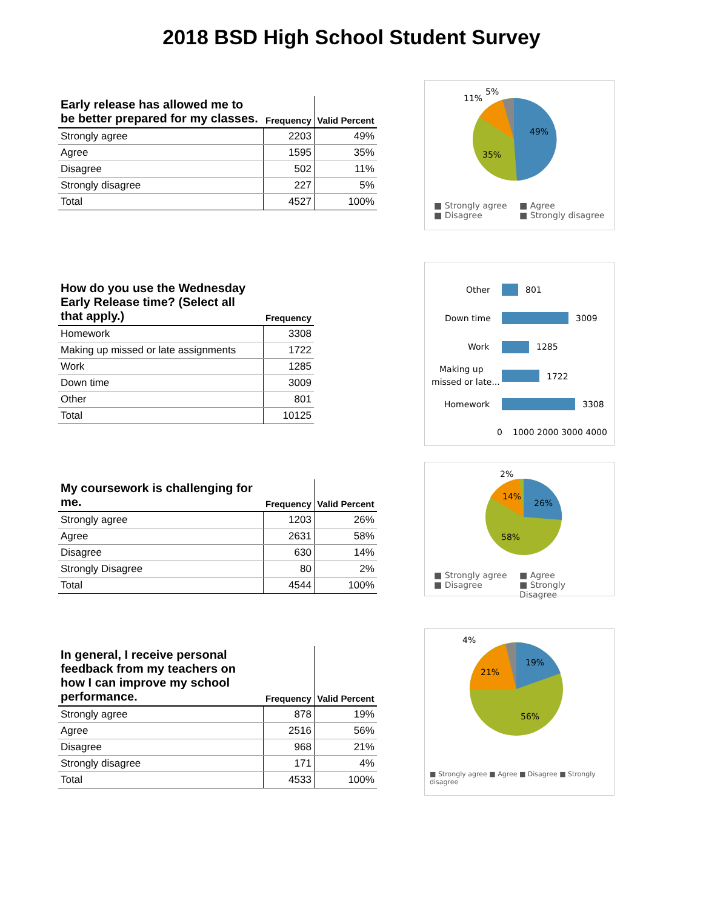2018 BSD High School Student Survey
| Early release has allowed me to be better prepared for my classes. | Frequency | Valid Percent |
| --- | --- | --- |
| Strongly agree | 2203 | 49% |
| Agree | 1595 | 35% |
| Disagree | 502 | 11% |
| Strongly disagree | 227 | 5% |
| Total | 4527 | 100% |
49%
35%
11%
5%
■ Strongly agree ■ Agree ■ Disagree ■ Strongly disagree
| How do you use the Wednesday Early Release time? (Select all that apply.) | Frequency |
| --- | --- |
| Homework | 3308 |
| Making up missed or late assignments | 1722 |
| Work | 1285 |
| Down time | 3009 |
| Other | 801 |
| Total | 10125 |
Other
801
Down time
3009
Work
1285
Making up
missed or late...
1722
Homework
3308
0
1000 2000 3000 4000
| My coursework is challenging for me. | Frequency | Valid Percent |
| --- | --- | --- |
| Strongly agree | 1203 | 26% |
| Agree | 2631 | 58% |
| Disagree | 630 | 14% |
| Strongly Disagree | 80 | 2% |
| Total | 4544 | 100% |
26%
58%
14%
2%
■ Strongly agree ■ Agree ■ Disagree ■ Strongly Disagree
| In general, I receive personal feedback from my teachers on how I can improve my school performance. | Frequency | Valid Percent |
| --- | --- | --- |
| Strongly agree | 878 | 19% |
| Agree | 2516 | 56% |
| Disagree | 968 | 21% |
| Strongly disagree | 171 | 4% |
| Total | 4533 | 100% |
19%
56%
21%
4%
■ Strongly agree ■ Agree ■ Disagree ■ Strongly disagree